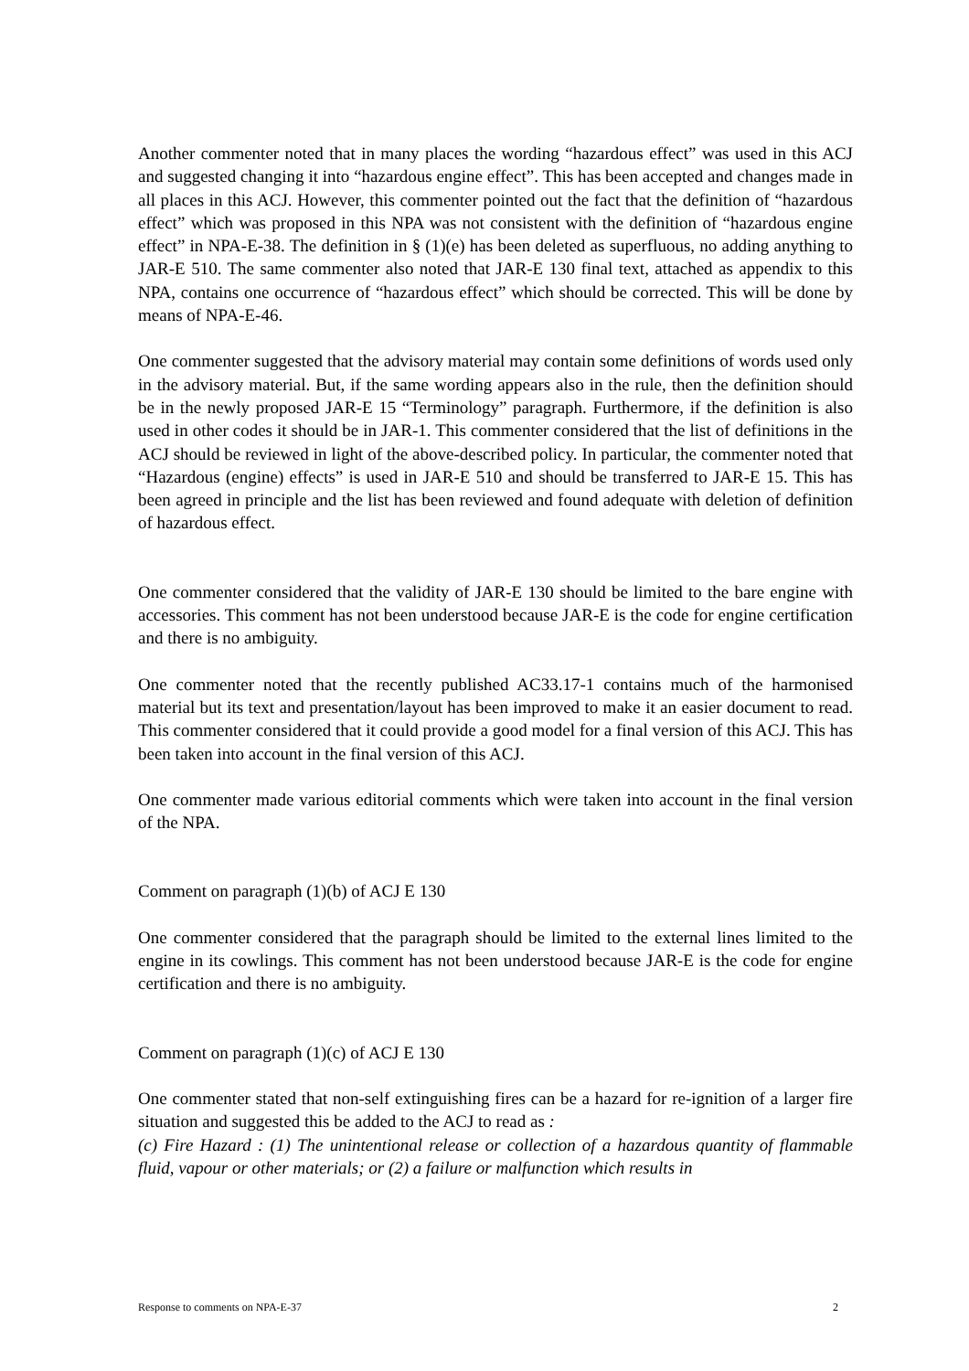Another commenter noted that in many places the wording “hazardous effect” was used in this ACJ and suggested changing it into “hazardous engine effect”. This has been accepted and changes made in all places in this ACJ. However, this commenter pointed out the fact that the definition of “hazardous effect” which was proposed in this NPA was not consistent with the definition of “hazardous engine effect” in NPA-E-38. The definition in § (1)(e) has been deleted as superfluous, no adding anything to JAR-E 510. The same commenter also noted that JAR-E 130 final text, attached as appendix to this NPA, contains one occurrence of “hazardous effect” which should be corrected. This will be done by means of NPA-E-46.
One commenter suggested that the advisory material may contain some definitions of words used only in the advisory material. But, if the same wording appears also in the rule, then the definition should be in the newly proposed JAR-E 15 “Terminology” paragraph. Furthermore, if the definition is also used in other codes it should be in JAR-1. This commenter considered that the list of definitions in the ACJ should be reviewed in light of the above-described policy. In particular, the commenter noted that “Hazardous (engine) effects” is used in JAR-E 510 and should be transferred to JAR-E 15. This has been agreed in principle and the list has been reviewed and found adequate with deletion of definition of hazardous effect.
One commenter considered that the validity of JAR-E 130 should be limited to the bare engine with accessories. This comment has not been understood because JAR-E is the code for engine certification and there is no ambiguity.
One commenter noted that the recently published AC33.17-1 contains much of the harmonised material but its text and presentation/layout has been improved to make it an easier document to read. This commenter considered that it could provide a good model for a final version of this ACJ. This has been taken into account in the final version of this ACJ.
One commenter made various editorial comments which were taken into account in the final version of the NPA.
Comment on paragraph (1)(b) of ACJ E 130
One commenter considered that the paragraph should be limited to the external lines limited to the engine in its cowlings. This comment has not been understood because JAR-E is the code for engine certification and there is no ambiguity.
Comment on paragraph (1)(c) of ACJ E 130
One commenter stated that non-self extinguishing fires can be a hazard for re-ignition of a larger fire situation and suggested this be added to the ACJ to read as :
(c) Fire Hazard : (1) The unintentional release or collection of a hazardous quantity of flammable fluid, vapour or other materials; or (2) a failure or malfunction which results in
Response to comments on NPA-E-37 2